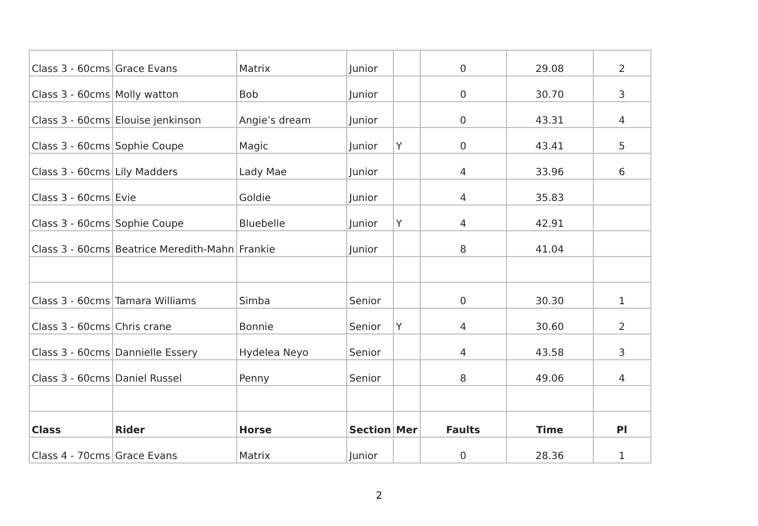| Class 3 - 60cms | Grace Evans | Matrix | Junior | | 0 | 29.08 | 2 |
| Class 3 - 60cms | Molly watton | Bob | Junior | | 0 | 30.70 | 3 |
| Class 3 - 60cms | Elouise jenkinson | Angie’s dream | Junior | | 0 | 43.31 | 4 |
| Class 3 - 60cms | Sophie Coupe | Magic | Junior | Y | 0 | 43.41 | 5 |
| Class 3 - 60cms | Lily Madders | Lady Mae | Junior | | 4 | 33.96 | 6 |
| Class 3 - 60cms | Evie | Goldie | Junior | | 4 | 35.83 | |
| Class 3 - 60cms | Sophie Coupe | Bluebelle | Junior | Y | 4 | 42.91 | |
| Class 3 - 60cms | Beatrice Meredith-Mahn | Frankie | Junior | | 8 | 41.04 | |
| Class 3 - 60cms | Tamara Williams | Simba | Senior | | 0 | 30.30 | 1 |
| Class 3 - 60cms | Chris crane | Bonnie | Senior | Y | 4 | 30.60 | 2 |
| Class 3 - 60cms | Dannielle Essery | Hydelea Neyo | Senior | | 4 | 43.58 | 3 |
| Class 3 - 60cms | Daniel Russel | Penny | Senior | | 8 | 49.06 | 4 |
| Class | Rider | Horse | Section | Mer | Faults | Time | Pl |
| Class 4 - 70cms | Grace Evans | Matrix | Junior | | 0 | 28.36 | 1 |
2